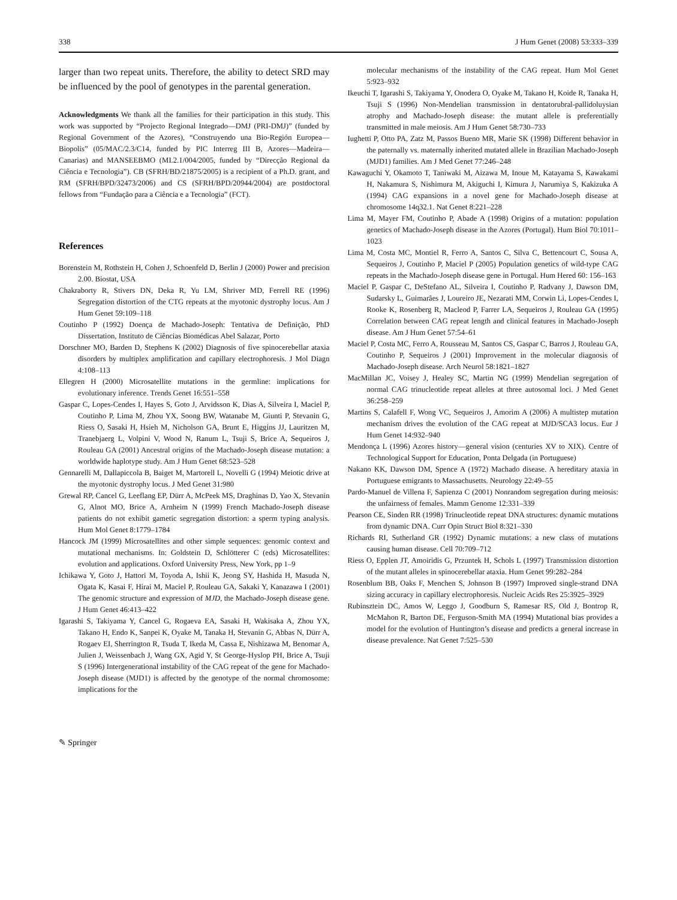338 J Hum Genet (2008) 53:333–339
larger than two repeat units. Therefore, the ability to detect SRD may be influenced by the pool of genotypes in the parental generation.
Acknowledgments We thank all the families for their participation in this study. This work was supported by “Projecto Regional Integrado—DMJ (PRI-DMJ)” (funded by Regional Government of the Azores), “Construyendo una Bio-Región Europea—Biopolis” (05/MAC/2.3/C14, funded by PIC Interreg III B, Azores—Madeira—Canarias) and MANSEEBMO (MI.2.1/004/2005, funded by “Direcção Regional da Ciência e Tecnologia”). CB (SFRH/BD/21875/2005) is a recipient of a Ph.D. grant, and RM (SFRH/BPD/32473/2006) and CS (SFRH/BPD/20944/2004) are postdoctoral fellows from “Fundação para a Ciência e a Tecnologia” (FCT).
References
Borenstein M, Rothstein H, Cohen J, Schoenfeld D, Berlin J (2000) Power and precision 2.00. Biostat, USA
Chakraborty R, Stivers DN, Deka R, Yu LM, Shriver MD, Ferrell RE (1996) Segregation distortion of the CTG repeats at the myotonic dystrophy locus. Am J Hum Genet 59:109–118
Coutinho P (1992) Doença de Machado-Joseph: Tentativa de Definição, PhD Dissertation, Instituto de Ciências Biomédicas Abel Salazar, Porto
Dorschner MO, Barden D, Stephens K (2002) Diagnosis of five spinocerebellar ataxia disorders by multiplex amplification and capillary electrophoresis. J Mol Diagn 4:108–113
Ellegren H (2000) Microsatellite mutations in the germline: implications for evolutionary inference. Trends Genet 16:551–558
Gaspar C, Lopes-Cendes I, Hayes S, Goto J, Arvidsson K, Dias A, Silveira I, Maciel P, Coutinho P, Lima M, Zhou YX, Soong BW, Watanabe M, Giunti P, Stevanin G, Riess O, Sasaki H, Hsieh M, Nicholson GA, Brunt E, Higgins JJ, Lauritzen M, Tranebjaerg L, Volpini V, Wood N, Ranum L, Tsuji S, Brice A, Sequeiros J, Rouleau GA (2001) Ancestral origins of the Machado-Joseph disease mutation: a worldwide haplotype study. Am J Hum Genet 68:523–528
Gennarelli M, Dallapiccola B, Baiget M, Martorell L, Novelli G (1994) Meiotic drive at the myotonic dystrophy locus. J Med Genet 31:980
Grewal RP, Cancel G, Leeflang EP, Dürr A, McPeek MS, Draghinas D, Yao X, Stevanin G, Alnot MO, Brice A, Arnheim N (1999) French Machado-Joseph disease patients do not exhibit gametic segregation distortion: a sperm typing analysis. Hum Mol Genet 8:1779–1784
Hancock JM (1999) Microsatellites and other simple sequences: genomic context and mutational mechanisms. In: Goldstein D, Schlötterer C (eds) Microsatellites: evolution and applications. Oxford University Press, New York, pp 1–9
Ichikawa Y, Goto J, Hattori M, Toyoda A, Ishii K, Jeong SY, Hashida H, Masuda N, Ogata K, Kasai F, Hirai M, Maciel P, Rouleau GA, Sakaki Y, Kanazawa I (2001) The genomic structure and expression of MJD, the Machado-Joseph disease gene. J Hum Genet 46:413–422
Igarashi S, Takiyama Y, Cancel G, Rogaeva EA, Sasaki H, Wakisaka A, Zhou YX, Takano H, Endo K, Sanpei K, Oyake M, Tanaka H, Stevanin G, Abbas N, Dürr A, Rogaev EI, Sherrington R, Tsuda T, Ikeda M, Cassa E, Nishizawa M, Benomar A, Julien J, Weissenbach J, Wang GX, Agid Y, St George-Hyslop PH, Brice A, Tsuji S (1996) Intergenerational instability of the CAG repeat of the gene for Machado-Joseph disease (MJD1) is affected by the genotype of the normal chromosome: implications for the
molecular mechanisms of the instability of the CAG repeat. Hum Mol Genet 5:923–932
Ikeuchi T, Igarashi S, Takiyama Y, Onodera O, Oyake M, Takano H, Koide R, Tanaka H, Tsuji S (1996) Non-Mendelian transmission in dentatorubral-pallidoluysian atrophy and Machado-Joseph disease: the mutant allele is preferentially transmitted in male meiosis. Am J Hum Genet 58:730–733
Iughetti P, Otto PA, Zatz M, Passos Bueno MR, Marie SK (1998) Different behavior in the paternally vs. maternally inherited mutated allele in Brazilian Machado-Joseph (MJD1) families. Am J Med Genet 77:246–248
Kawaguchi Y, Okamoto T, Taniwaki M, Aizawa M, Inoue M, Katayama S, Kawakami H, Nakamura S, Nishimura M, Akiguchi I, Kimura J, Narumiya S, Kakizuka A (1994) CAG expansions in a novel gene for Machado-Joseph disease at chromosome 14q32.1. Nat Genet 8:221–228
Lima M, Mayer FM, Coutinho P, Abade A (1998) Origins of a mutation: population genetics of Machado-Joseph disease in the Azores (Portugal). Hum Biol 70:1011–1023
Lima M, Costa MC, Montiel R, Ferro A, Santos C, Silva C, Bettencourt C, Sousa A, Sequeiros J, Coutinho P, Maciel P (2005) Population genetics of wild-type CAG repeats in the Machado-Joseph disease gene in Portugal. Hum Hered 60: 156–163
Maciel P, Gaspar C, DeStefano AL, Silveira I, Coutinho P, Radvany J, Dawson DM, Sudarsky L, Guimarães J, Loureiro JE, Nezarati MM, Corwin Li, Lopes-Cendes I, Rooke K, Rosenberg R, Macleod P, Farrer LA, Sequeiros J, Rouleau GA (1995) Correlation between CAG repeat length and clinical features in Machado-Joseph disease. Am J Hum Genet 57:54–61
Maciel P, Costa MC, Ferro A, Rousseau M, Santos CS, Gaspar C, Barros J, Rouleau GA, Coutinho P, Sequeiros J (2001) Improvement in the molecular diagnosis of Machado-Joseph disease. Arch Neurol 58:1821–1827
MacMillan JC, Voisey J, Healey SC, Martin NG (1999) Mendelian segregation of normal CAG trinucleotide repeat alleles at three autosomal loci. J Med Genet 36:258–259
Martins S, Calafell F, Wong VC, Sequeiros J, Amorim A (2006) A multistep mutation mechanism drives the evolution of the CAG repeat at MJD/SCA3 locus. Eur J Hum Genet 14:932–940
Mendonça L (1996) Azores history—general vision (centuries XV to XIX). Centre of Technological Support for Education, Ponta Delgada (in Portuguese)
Nakano KK, Dawson DM, Spence A (1972) Machado disease. A hereditary ataxia in Portuguese emigrants to Massachusetts. Neurology 22:49–55
Pardo-Manuel de Villena F, Sapienza C (2001) Nonrandom segregation during meiosis: the unfairness of females. Mamm Genome 12:331–339
Pearson CE, Sinden RR (1998) Trinucleotide repeat DNA structures: dynamic mutations from dynamic DNA. Curr Opin Struct Biol 8:321–330
Richards RI, Sutherland GR (1992) Dynamic mutations: a new class of mutations causing human disease. Cell 70:709–712
Riess O, Epplen JT, Amoiridis G, Przuntek H, Schols L (1997) Transmission distortion of the mutant alleles in spinocerebellar ataxia. Hum Genet 99:282–284
Rosenblum BB, Oaks F, Menchen S, Johnson B (1997) Improved single-strand DNA sizing accuracy in capillary electrophoresis. Nucleic Acids Res 25:3925–3929
Rubinsztein DC, Amos W, Leggo J, Goodburn S, Ramesar RS, Old J, Bontrop R, McMahon R, Barton DE, Ferguson-Smith MA (1994) Mutational bias provides a model for the evolution of Huntington’s disease and predicts a general increase in disease prevalence. Nat Genet 7:525–530
✎ Springer